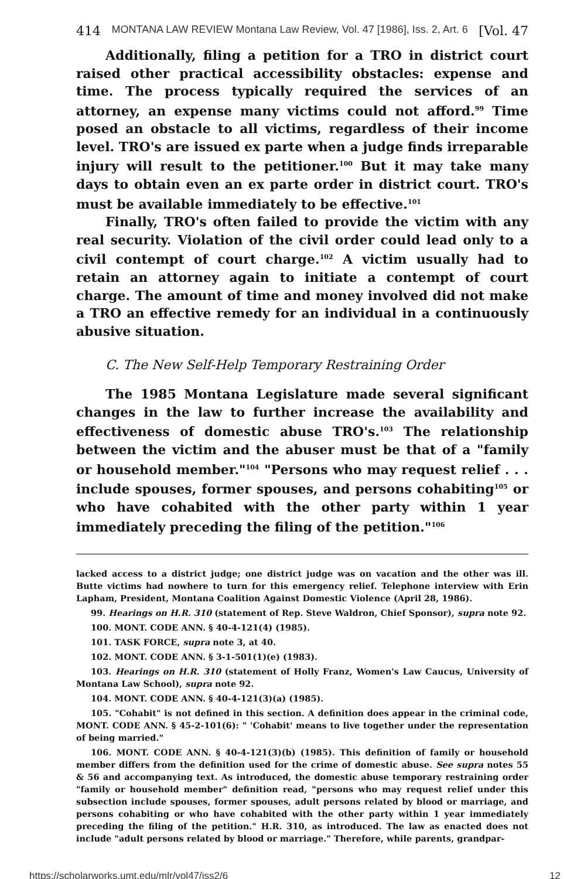414 MONTANA LAW REVIEW Montana Law Review, Vol. 47 [1986], Iss. 2, Art. 6 [Vol. 47
Additionally, filing a petition for a TRO in district court raised other practical accessibility obstacles: expense and time. The process typically required the services of an attorney, an expense many victims could not afford.<sup>99</sup> Time posed an obstacle to all victims, regardless of their income level. TRO's are issued ex parte when a judge finds irreparable injury will result to the petitioner.<sup>100</sup> But it may take many days to obtain even an ex parte order in district court. TRO's must be available immediately to be effective.<sup>101</sup>
Finally, TRO's often failed to provide the victim with any real security. Violation of the civil order could lead only to a civil contempt of court charge.<sup>102</sup> A victim usually had to retain an attorney again to initiate a contempt of court charge. The amount of time and money involved did not make a TRO an effective remedy for an individual in a continuously abusive situation.
C. The New Self-Help Temporary Restraining Order
The 1985 Montana Legislature made several significant changes in the law to further increase the availability and effectiveness of domestic abuse TRO's.<sup>103</sup> The relationship between the victim and the abuser must be that of a "family or household member."<sup>104</sup> "Persons who may request relief . . . include spouses, former spouses, and persons cohabiting<sup>105</sup> or who have cohabited with the other party within 1 year immediately preceding the filing of the petition."<sup>106</sup>
lacked access to a district judge; one district judge was on vacation and the other was ill. Butte victims had nowhere to turn for this emergency relief. Telephone interview with Erin Lapham, President, Montana Coalition Against Domestic Violence (April 28, 1986).
99. Hearings on H.R. 310 (statement of Rep. Steve Waldron, Chief Sponsor), supra note 92.
100. MONT. CODE ANN. § 40-4-121(4) (1985).
101. TASK FORCE, supra note 3, at 40.
102. MONT. CODE ANN. § 3-1-501(1)(e) (1983).
103. Hearings on H.R. 310 (statement of Holly Franz, Women's Law Caucus, University of Montana Law School), supra note 92.
104. MONT. CODE ANN. § 40-4-121(3)(a) (1985).
105. "Cohabit" is not defined in this section. A definition does appear in the criminal code, MONT. CODE ANN. § 45-2-101(6): " 'Cohabit' means to live together under the representation of being married."
106. MONT. CODE ANN. § 40-4-121(3)(b) (1985). This definition of family or household member differs from the definition used for the crime of domestic abuse. See supra notes 55 & 56 and accompanying text. As introduced, the domestic abuse temporary restraining order "family or household member" definition read, "persons who may request relief under this subsection include spouses, former spouses, adult persons related by blood or marriage, and persons cohabiting or who have cohabited with the other party within 1 year immediately preceding the filing of the petition." H.R. 310, as introduced. The law as enacted does not include "adult persons related by blood or marriage." Therefore, while parents, grandpar-
https://scholarworks.umt.edu/mlr/vol47/iss2/6 12